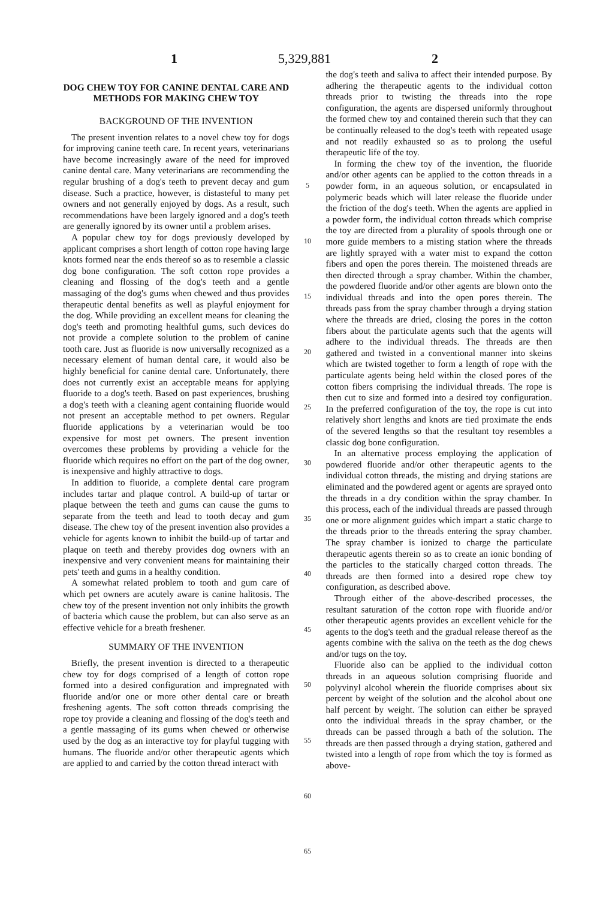1 5,329,881 2
DOG CHEW TOY FOR CANINE DENTAL CARE AND METHODS FOR MAKING CHEW TOY
BACKGROUND OF THE INVENTION
The present invention relates to a novel chew toy for dogs for improving canine teeth care. In recent years, veterinarians have become increasingly aware of the need for improved canine dental care. Many veterinarians are recommending the regular brushing of a dog's teeth to prevent decay and gum disease. Such a practice, however, is distasteful to many pet owners and not generally enjoyed by dogs. As a result, such recommendations have been largely ignored and a dog's teeth are generally ignored by its owner until a problem arises.
A popular chew toy for dogs previously developed by applicant comprises a short length of cotton rope having large knots formed near the ends thereof so as to resemble a classic dog bone configuration. The soft cotton rope provides a cleaning and flossing of the dog's teeth and a gentle massaging of the dog's gums when chewed and thus provides therapeutic dental benefits as well as playful enjoyment for the dog. While providing an excellent means for cleaning the dog's teeth and promoting healthful gums, such devices do not provide a complete solution to the problem of canine tooth care. Just as fluoride is now universally recognized as a necessary element of human dental care, it would also be highly beneficial for canine dental care. Unfortunately, there does not currently exist an acceptable means for applying fluoride to a dog's teeth. Based on past experiences, brushing a dog's teeth with a cleaning agent containing fluoride would not present an acceptable method to pet owners. Regular fluoride applications by a veterinarian would be too expensive for most pet owners. The present invention overcomes these problems by providing a vehicle for the fluoride which requires no effort on the part of the dog owner, is inexpensive and highly attractive to dogs.
In addition to fluoride, a complete dental care program includes tartar and plaque control. A build-up of tartar or plaque between the teeth and gums can cause the gums to separate from the teeth and lead to tooth decay and gum disease. The chew toy of the present invention also provides a vehicle for agents known to inhibit the build-up of tartar and plaque on teeth and thereby provides dog owners with an inexpensive and very convenient means for maintaining their pets' teeth and gums in a healthy condition.
A somewhat related problem to tooth and gum care of which pet owners are acutely aware is canine halitosis. The chew toy of the present invention not only inhibits the growth of bacteria which cause the problem, but can also serve as an effective vehicle for a breath freshener.
SUMMARY OF THE INVENTION
Briefly, the present invention is directed to a therapeutic chew toy for dogs comprised of a length of cotton rope formed into a desired configuration and impregnated with fluoride and/or one or more other dental care or breath freshening agents. The soft cotton threads comprising the rope toy provide a cleaning and flossing of the dog's teeth and a gentle massaging of its gums when chewed or otherwise used by the dog as an interactive toy for playful tugging with humans. The fluoride and/or other therapeutic agents which are applied to and carried by the cotton thread interact with
5
10
15
20
25
30
35
40
45
50
55
60
65
the dog's teeth and saliva to affect their intended purpose. By adhering the therapeutic agents to the individual cotton threads prior to twisting the threads into the rope configuration, the agents are dispersed uniformly throughout the formed chew toy and contained therein such that they can be continually released to the dog's teeth with repeated usage and not readily exhausted so as to prolong the useful therapeutic life of the toy.
In forming the chew toy of the invention, the fluoride and/or other agents can be applied to the cotton threads in a powder form, in an aqueous solution, or encapsulated in polymeric beads which will later release the fluoride under the friction of the dog's teeth. When the agents are applied in a powder form, the individual cotton threads which comprise the toy are directed from a plurality of spools through one or more guide members to a misting station where the threads are lightly sprayed with a water mist to expand the cotton fibers and open the pores therein. The moistened threads are then directed through a spray chamber. Within the chamber, the powdered fluoride and/or other agents are blown onto the individual threads and into the open pores therein. The threads pass from the spray chamber through a drying station where the threads are dried, closing the pores in the cotton fibers about the particulate agents such that the agents will adhere to the individual threads. The threads are then gathered and twisted in a conventional manner into skeins which are twisted together to form a length of rope with the particulate agents being held within the closed pores of the cotton fibers comprising the individual threads. The rope is then cut to size and formed into a desired toy configuration. In the preferred configuration of the toy, the rope is cut into relatively short lengths and knots are tied proximate the ends of the severed lengths so that the resultant toy resembles a classic dog bone configuration.
In an alternative process employing the application of powdered fluoride and/or other therapeutic agents to the individual cotton threads, the misting and drying stations are eliminated and the powdered agent or agents are sprayed onto the threads in a dry condition within the spray chamber. In this process, each of the individual threads are passed through one or more alignment guides which impart a static charge to the threads prior to the threads entering the spray chamber. The spray chamber is ionized to charge the particulate therapeutic agents therein so as to create an ionic bonding of the particles to the statically charged cotton threads. The threads are then formed into a desired rope chew toy configuration, as described above.
Through either of the above-described processes, the resultant saturation of the cotton rope with fluoride and/or other therapeutic agents provides an excellent vehicle for the agents to the dog's teeth and the gradual release thereof as the agents combine with the saliva on the teeth as the dog chews and/or tugs on the toy.
Fluoride also can be applied to the individual cotton threads in an aqueous solution comprising fluoride and polyvinyl alcohol wherein the fluoride comprises about six percent by weight of the solution and the alcohol about one half percent by weight. The solution can either be sprayed onto the individual threads in the spray chamber, or the threads can be passed through a bath of the solution. The threads are then passed through a drying station, gathered and twisted into a length of rope from which the toy is formed as above-